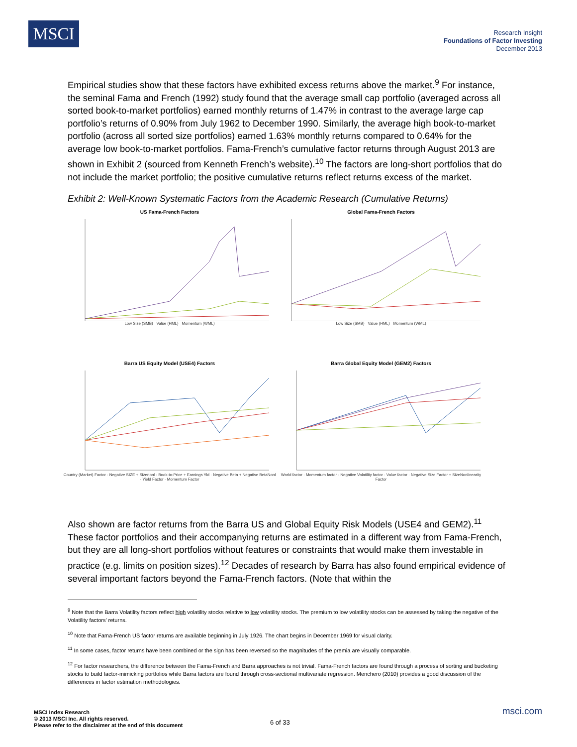MSCI
Research Insight
Foundations of Factor Investing
December 2013
Empirical studies show that these factors have exhibited excess returns above the market.<sup>9</sup> For instance, the seminal Fama and French (1992) study found that the average small cap portfolio (averaged across all sorted book-to-market portfolios) earned monthly returns of 1.47% in contrast to the average large cap portfolio’s returns of 0.90% from July 1962 to December 1990. Similarly, the average high book-to-market portfolio (across all sorted size portfolios) earned 1.63% monthly returns compared to 0.64% for the average low book-to-market portfolios. Fama-French’s cumulative factor returns through August 2013 are shown in Exhibit 2 (sourced from Kenneth French’s website).<sup>10</sup> The factors are long-short portfolios that do not include the market portfolio; the positive cumulative returns reflect returns excess of the market.
Exhibit 2: Well-Known Systematic Factors from the Academic Research (Cumulative Returns)
US Fama-French Factors
Low Size (SMB) Value (HML) Momentum (WML)
Global Fama-French Factors
Low Size (SMB) Value (HML) Momentum (WML)
Barra US Equity Model (USE4) Factors
Country (Market) Factor · Negative SIZE + Sizenonl · Book-to-Price + Earnings Yld · Negative Beta + Negative BetaNonl · Yield Factor · Momentum Factor
Barra Global Equity Model (GEM2) Factors
World factor · Momentum factor · Negative Volatility factor · Value factor · Negative Size Factor + SizeNonlinearity Factor
Also shown are factor returns from the Barra US and Global Equity Risk Models (USE4 and GEM2).<sup>11</sup> These factor portfolios and their accompanying returns are estimated in a different way from Fama-French, but they are all long-short portfolios without features or constraints that would make them investable in practice (e.g. limits on position sizes).<sup>12</sup> Decades of research by Barra has also found empirical evidence of several important factors beyond the Fama-French factors. (Note that within the
<sup>9</sup> Note that the Barra Volatility factors reflect high volatility stocks relative to low volatility stocks. The premium to low volatility stocks can be assessed by taking the negative of the Volatility factors’ returns.
<sup>10</sup> Note that Fama-French US factor returns are available beginning in July 1926. The chart begins in December 1969 for visual clarity.
<sup>11</sup> In some cases, factor returns have been combined or the sign has been reversed so the magnitudes of the premia are visually comparable.
<sup>12</sup> For factor researchers, the difference between the Fama-French and Barra approaches is not trivial. Fama-French factors are found through a process of sorting and bucketing stocks to build factor-mimicking portfolios while Barra factors are found through cross-sectional multivariate regression. Menchero (2010) provides a good discussion of the differences in factor estimation methodologies.
MSCI Index Research
© 2013 MSCI Inc. All rights reserved.
Please refer to the disclaimer at the end of this document
6 of 33
msci.com